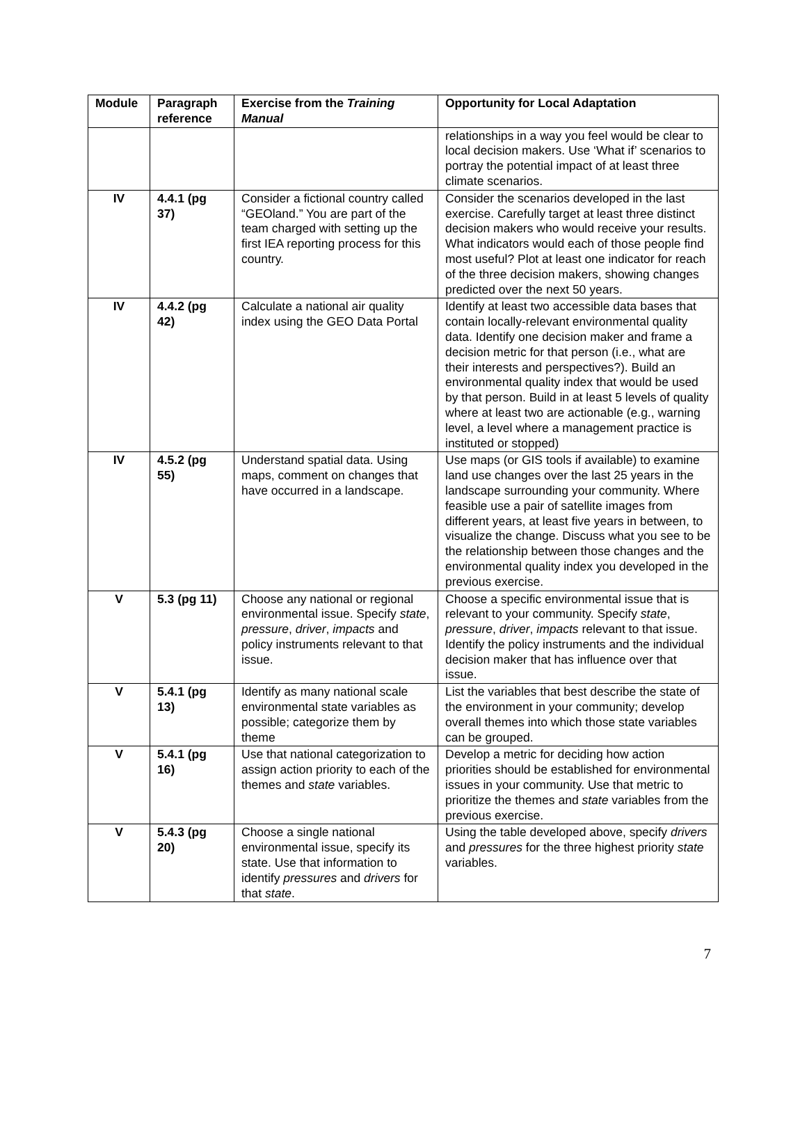| Module | Paragraph reference | Exercise from the Training Manual | Opportunity for Local Adaptation |
| --- | --- | --- | --- |
| | | | relationships in a way you feel would be clear to local decision makers. Use ‘What if’ scenarios to portray the potential impact of at least three climate scenarios. |
| IV | 4.4.1 (pg 37) | Consider a fictional country called “GEOland.” You are part of the team charged with setting up the first IEA reporting process for this country. | Consider the scenarios developed in the last exercise. Carefully target at least three distinct decision makers who would receive your results. What indicators would each of those people find most useful? Plot at least one indicator for reach of the three decision makers, showing changes predicted over the next 50 years. |
| IV | 4.4.2 (pg 42) | Calculate a national air quality index using the GEO Data Portal | Identify at least two accessible data bases that contain locally-relevant environmental quality data. Identify one decision maker and frame a decision metric for that person (i.e., what are their interests and perspectives?). Build an environmental quality index that would be used by that person. Build in at least 5 levels of quality where at least two are actionable (e.g., warning level, a level where a management practice is instituted or stopped) |
| IV | 4.5.2 (pg 55) | Understand spatial data. Using maps, comment on changes that have occurred in a landscape. | Use maps (or GIS tools if available) to examine land use changes over the last 25 years in the landscape surrounding your community. Where feasible use a pair of satellite images from different years, at least five years in between, to visualize the change. Discuss what you see to be the relationship between those changes and the environmental quality index you developed in the previous exercise. |
| V | 5.3 (pg 11) | Choose any national or regional environmental issue. Specify state , pressure , driver , impacts and policy instruments relevant to that issue. | Choose a specific environmental issue that is relevant to your community. Specify state , pressure , driver , impacts relevant to that issue. Identify the policy instruments and the individual decision maker that has influence over that issue. |
| V | 5.4.1 (pg 13) | Identify as many national scale environmental state variables as possible; categorize them by theme | List the variables that best describe the state of the environment in your community; develop overall themes into which those state variables can be grouped. |
| V | 5.4.1 (pg 16) | Use that national categorization to assign action priority to each of the themes and state variables. | Develop a metric for deciding how action priorities should be established for environmental issues in your community. Use that metric to prioritize the themes and state variables from the previous exercise. |
| V | 5.4.3 (pg 20) | Choose a single national environmental issue, specify its state. Use that information to identify pressures and drivers for that state . | Using the table developed above, specify drivers and pressures for the three highest priority state variables. |
7